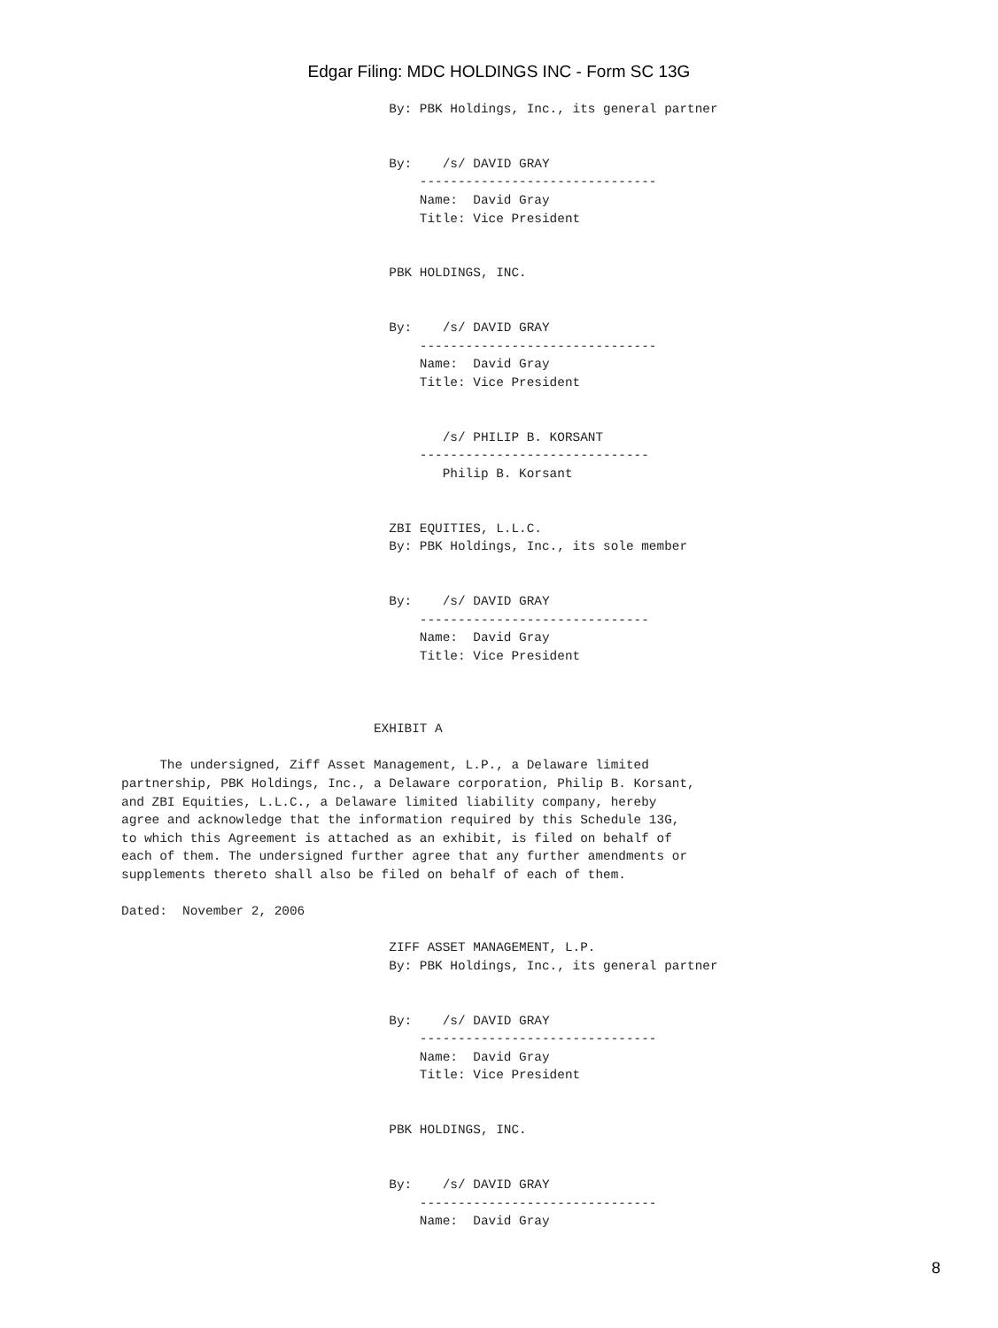Edgar Filing: MDC HOLDINGS INC - Form SC 13G
                                   By: PBK Holdings, Inc., its general partner


                                   By:    /s/ DAVID GRAY
                                       -------------------------------
                                       Name:  David Gray
                                       Title: Vice President


                                   PBK HOLDINGS, INC.


                                   By:    /s/ DAVID GRAY
                                       -------------------------------
                                       Name:  David Gray
                                       Title: Vice President


                                          /s/ PHILIP B. KORSANT
                                       ------------------------------
                                          Philip B. Korsant


                                   ZBI EQUITIES, L.L.C.
                                   By: PBK Holdings, Inc., its sole member


                                   By:    /s/ DAVID GRAY
                                       ------------------------------
                                       Name:  David Gray
                                       Title: Vice President



                                 EXHIBIT A

     The undersigned, Ziff Asset Management, L.P., a Delaware limited
partnership, PBK Holdings, Inc., a Delaware corporation, Philip B. Korsant,
and ZBI Equities, L.L.C., a Delaware limited liability company, hereby
agree and acknowledge that the information required by this Schedule 13G,
to which this Agreement is attached as an exhibit, is filed on behalf of
each of them. The undersigned further agree that any further amendments or
supplements thereto shall also be filed on behalf of each of them.

Dated:  November 2, 2006

                                   ZIFF ASSET MANAGEMENT, L.P.
                                   By: PBK Holdings, Inc., its general partner


                                   By:    /s/ DAVID GRAY
                                       -------------------------------
                                       Name:  David Gray
                                       Title: Vice President


                                   PBK HOLDINGS, INC.


                                   By:    /s/ DAVID GRAY
                                       -------------------------------
                                       Name:  David Gray
8